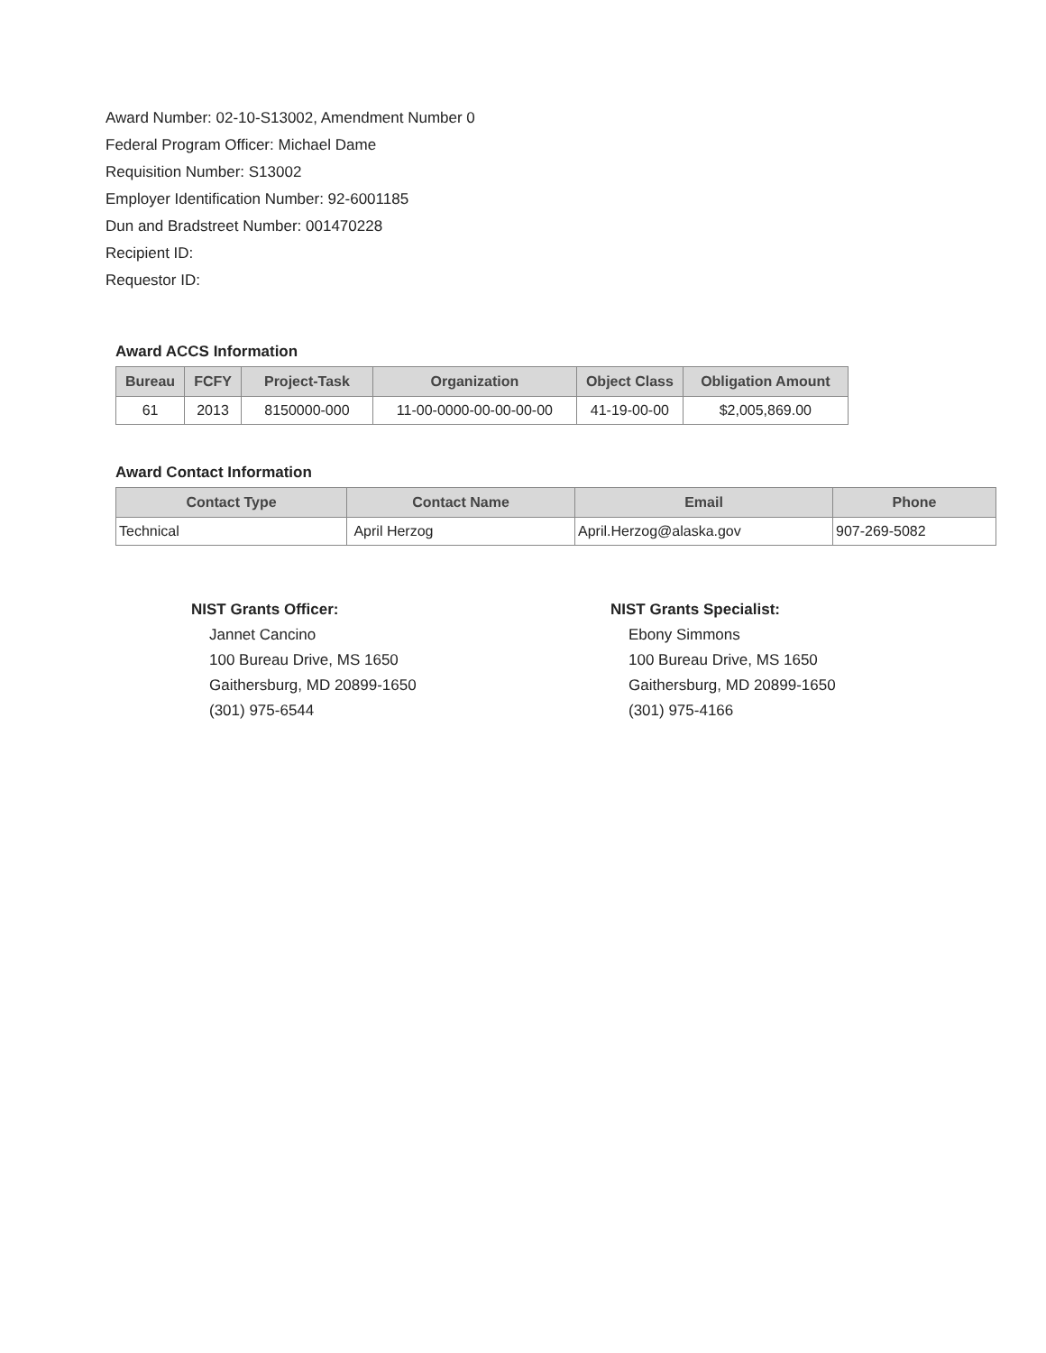Award Number: 02-10-S13002, Amendment Number 0
Federal Program Officer: Michael Dame
Requisition Number: S13002
Employer Identification Number: 92-6001185
Dun and Bradstreet Number: 001470228
Recipient ID:
Requestor ID:
Award ACCS Information
| Bureau | FCFY | Project-Task | Organization | Object Class | Obligation Amount |
| --- | --- | --- | --- | --- | --- |
| 61 | 2013 | 8150000-000 | 11-00-0000-00-00-00-00 | 41-19-00-00 | $2,005,869.00 |
Award Contact Information
| Contact Type | Contact Name | Email | Phone |
| --- | --- | --- | --- |
| Technical | April Herzog | April.Herzog@alaska.gov | 907-269-5082 |
NIST Grants Officer:
Jannet Cancino
100 Bureau Drive, MS 1650
Gaithersburg, MD 20899-1650
(301) 975-6544
NIST Grants Specialist:
Ebony Simmons
100 Bureau Drive, MS 1650
Gaithersburg, MD 20899-1650
(301) 975-4166